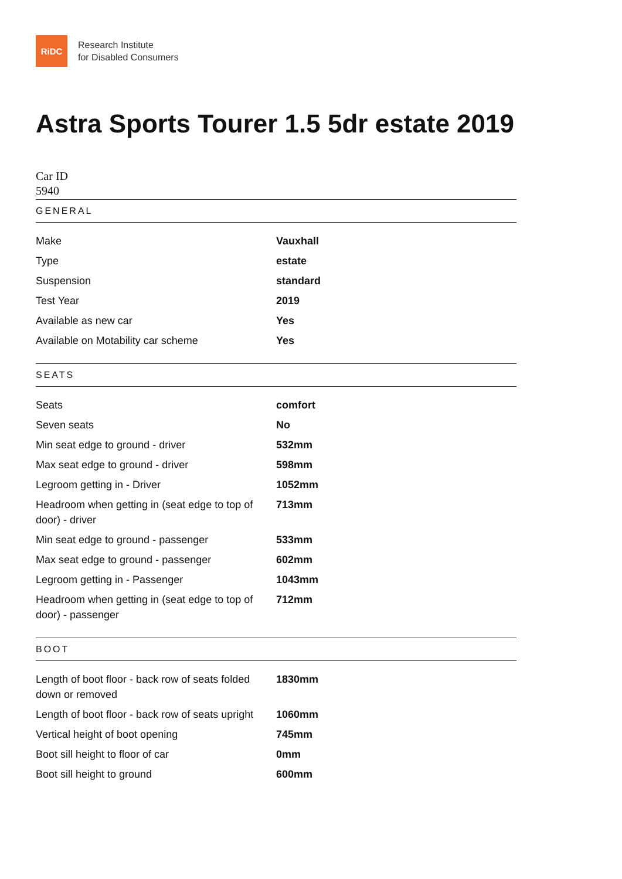RiDC
Research Institute
for Disabled Consumers
Astra Sports Tourer 1.5 5dr estate 2019
Car ID
5940
GENERAL
| Make | Vauxhall |
| Type | estate |
| Suspension | standard |
| Test Year | 2019 |
| Available as new car | Yes |
| Available on Motability car scheme | Yes |
SEATS
| Seats | comfort |
| Seven seats | No |
| Min seat edge to ground - driver | 532mm |
| Max seat edge to ground - driver | 598mm |
| Legroom getting in - Driver | 1052mm |
| Headroom when getting in (seat edge to top of door) - driver | 713mm |
| Min seat edge to ground - passenger | 533mm |
| Max seat edge to ground - passenger | 602mm |
| Legroom getting in - Passenger | 1043mm |
| Headroom when getting in (seat edge to top of door) - passenger | 712mm |
BOOT
| Length of boot floor - back row of seats folded down or removed | 1830mm |
| Length of boot floor - back row of seats upright | 1060mm |
| Vertical height of boot opening | 745mm |
| Boot sill height to floor of car | 0mm |
| Boot sill height to ground | 600mm |